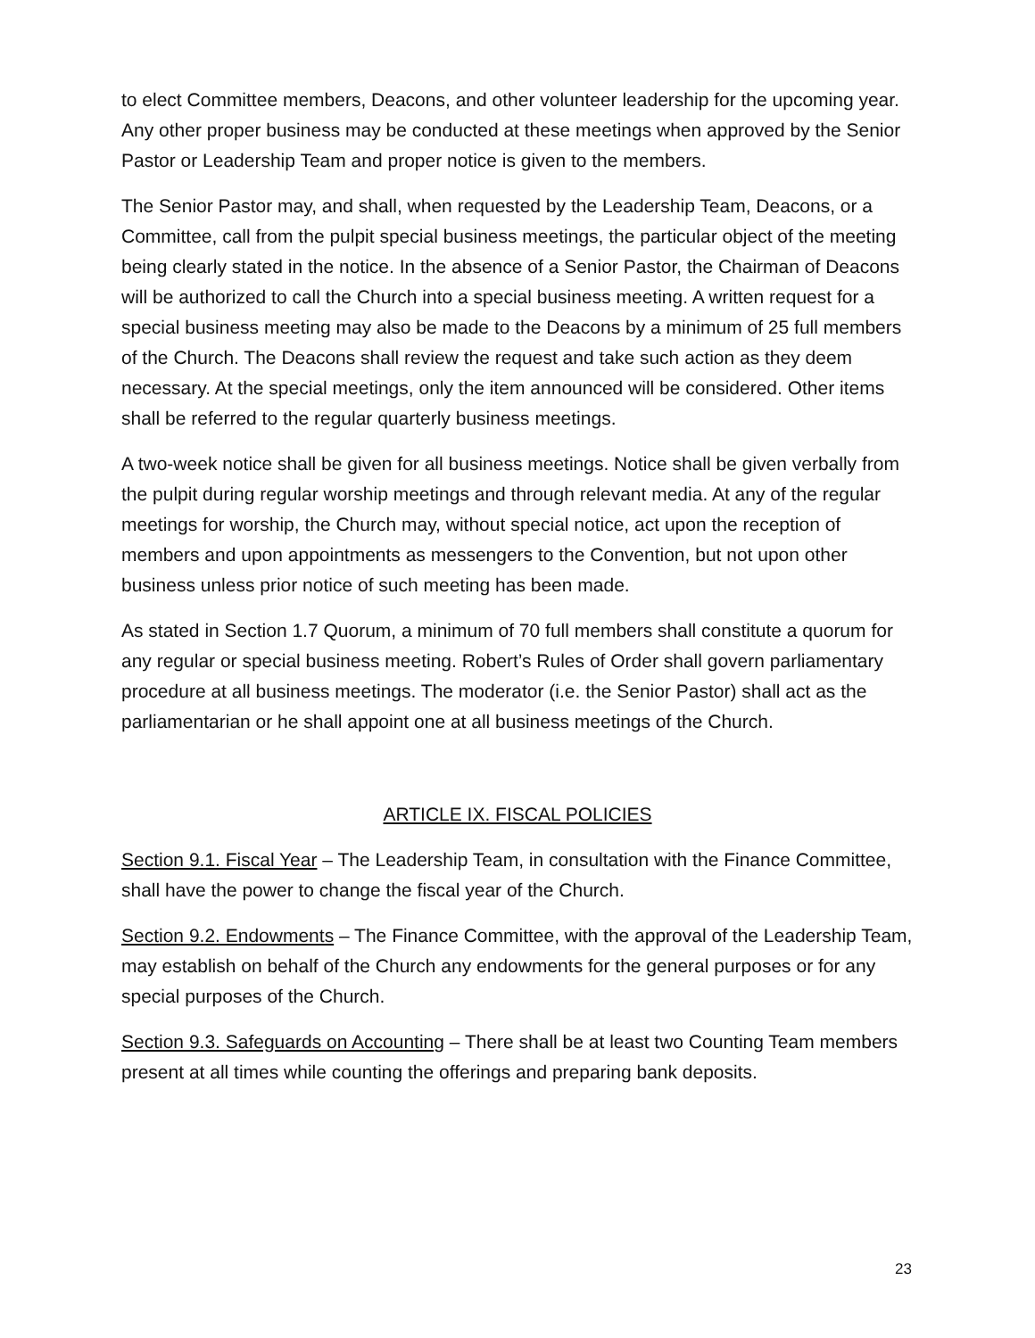to elect Committee members, Deacons, and other volunteer leadership for the upcoming year. Any other proper business may be conducted at these meetings when approved by the Senior Pastor or Leadership Team and proper notice is given to the members.
The Senior Pastor may, and shall, when requested by the Leadership Team, Deacons, or a Committee, call from the pulpit special business meetings, the particular object of the meeting being clearly stated in the notice. In the absence of a Senior Pastor, the Chairman of Deacons will be authorized to call the Church into a special business meeting. A written request for a special business meeting may also be made to the Deacons by a minimum of 25 full members of the Church. The Deacons shall review the request and take such action as they deem necessary. At the special meetings, only the item announced will be considered. Other items shall be referred to the regular quarterly business meetings.
A two-week notice shall be given for all business meetings. Notice shall be given verbally from the pulpit during regular worship meetings and through relevant media. At any of the regular meetings for worship, the Church may, without special notice, act upon the reception of members and upon appointments as messengers to the Convention, but not upon other business unless prior notice of such meeting has been made.
As stated in Section 1.7 Quorum, a minimum of 70 full members shall constitute a quorum for any regular or special business meeting. Robert’s Rules of Order shall govern parliamentary procedure at all business meetings. The moderator (i.e. the Senior Pastor) shall act as the parliamentarian or he shall appoint one at all business meetings of the Church.
ARTICLE IX. FISCAL POLICIES
Section 9.1. Fiscal Year – The Leadership Team, in consultation with the Finance Committee, shall have the power to change the fiscal year of the Church.
Section 9.2. Endowments – The Finance Committee, with the approval of the Leadership Team, may establish on behalf of the Church any endowments for the general purposes or for any special purposes of the Church.
Section 9.3. Safeguards on Accounting – There shall be at least two Counting Team members present at all times while counting the offerings and preparing bank deposits.
23